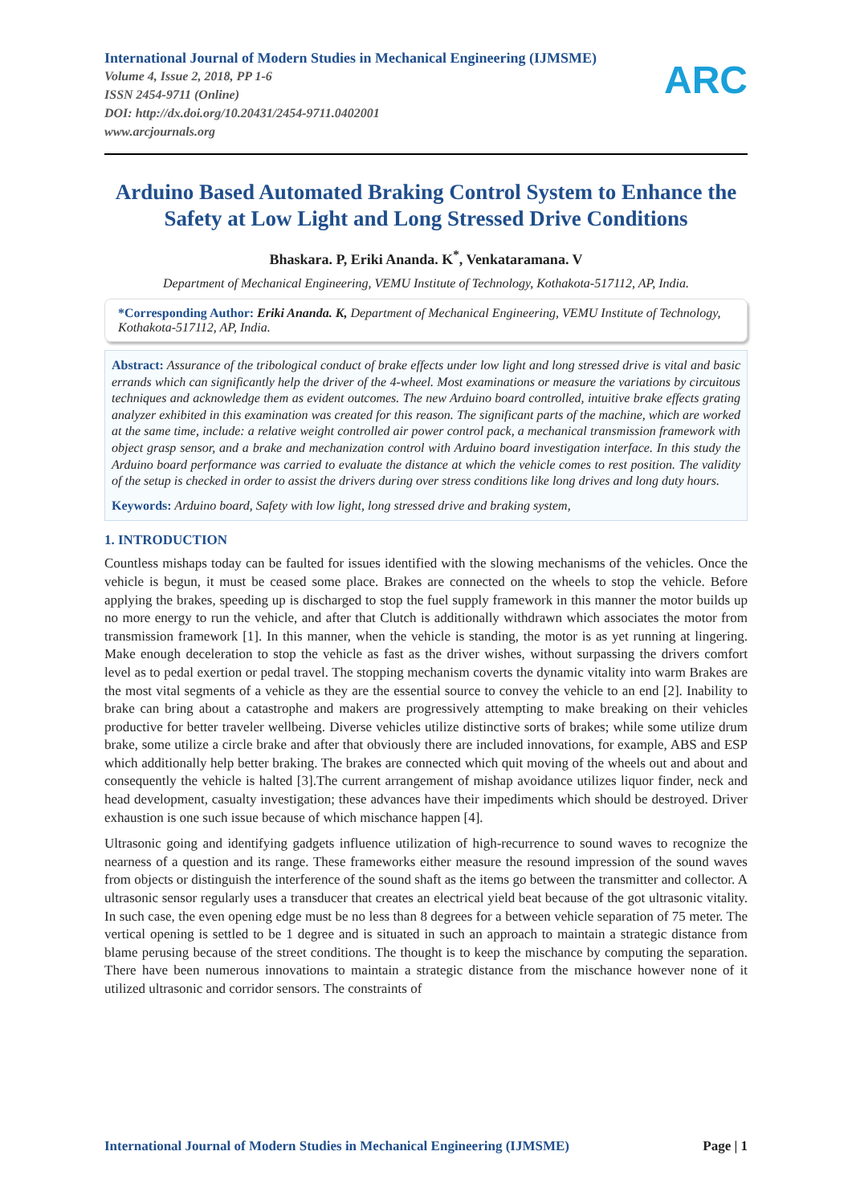International Journal of Modern Studies in Mechanical Engineering (IJMSME)
Volume 4, Issue 2, 2018, PP 1-6
ISSN 2454-9711 (Online)
DOI: http://dx.doi.org/10.20431/2454-9711.0402001
www.arcjournals.org
ARC
Arduino Based Automated Braking Control System to Enhance the Safety at Low Light and Long Stressed Drive Conditions
Bhaskara. P, Eriki Ananda. K<sup>*</sup>, Venkataramana. V
Department of Mechanical Engineering, VEMU Institute of Technology, Kothakota-517112, AP, India.
*Corresponding Author: Eriki Ananda. K, Department of Mechanical Engineering, VEMU Institute of Technology, Kothakota-517112, AP, India.
Abstract: Assurance of the tribological conduct of brake effects under low light and long stressed drive is vital and basic errands which can significantly help the driver of the 4-wheel. Most examinations or measure the variations by circuitous techniques and acknowledge them as evident outcomes. The new Arduino board controlled, intuitive brake effects grating analyzer exhibited in this examination was created for this reason. The significant parts of the machine, which are worked at the same time, include: a relative weight controlled air power control pack, a mechanical transmission framework with object grasp sensor, and a brake and mechanization control with Arduino board investigation interface. In this study the Arduino board performance was carried to evaluate the distance at which the vehicle comes to rest position. The validity of the setup is checked in order to assist the drivers during over stress conditions like long drives and long duty hours.
Keywords: Arduino board, Safety with low light, long stressed drive and braking system,
1. INTRODUCTION
Countless mishaps today can be faulted for issues identified with the slowing mechanisms of the vehicles. Once the vehicle is begun, it must be ceased some place. Brakes are connected on the wheels to stop the vehicle. Before applying the brakes, speeding up is discharged to stop the fuel supply framework in this manner the motor builds up no more energy to run the vehicle, and after that Clutch is additionally withdrawn which associates the motor from transmission framework [1]. In this manner, when the vehicle is standing, the motor is as yet running at lingering. Make enough deceleration to stop the vehicle as fast as the driver wishes, without surpassing the drivers comfort level as to pedal exertion or pedal travel. The stopping mechanism coverts the dynamic vitality into warm Brakes are the most vital segments of a vehicle as they are the essential source to convey the vehicle to an end [2]. Inability to brake can bring about a catastrophe and makers are progressively attempting to make breaking on their vehicles productive for better traveler wellbeing. Diverse vehicles utilize distinctive sorts of brakes; while some utilize drum brake, some utilize a circle brake and after that obviously there are included innovations, for example, ABS and ESP which additionally help better braking. The brakes are connected which quit moving of the wheels out and about and consequently the vehicle is halted [3].The current arrangement of mishap avoidance utilizes liquor finder, neck and head development, casualty investigation; these advances have their impediments which should be destroyed. Driver exhaustion is one such issue because of which mischance happen [4].
Ultrasonic going and identifying gadgets influence utilization of high-recurrence to sound waves to recognize the nearness of a question and its range. These frameworks either measure the resound impression of the sound waves from objects or distinguish the interference of the sound shaft as the items go between the transmitter and collector. A ultrasonic sensor regularly uses a transducer that creates an electrical yield beat because of the got ultrasonic vitality. In such case, the even opening edge must be no less than 8 degrees for a between vehicle separation of 75 meter. The vertical opening is settled to be 1 degree and is situated in such an approach to maintain a strategic distance from blame perusing because of the street conditions. The thought is to keep the mischance by computing the separation. There have been numerous innovations to maintain a strategic distance from the mischance however none of it utilized ultrasonic and corridor sensors. The constraints of
International Journal of Modern Studies in Mechanical Engineering (IJMSME) Page | 1